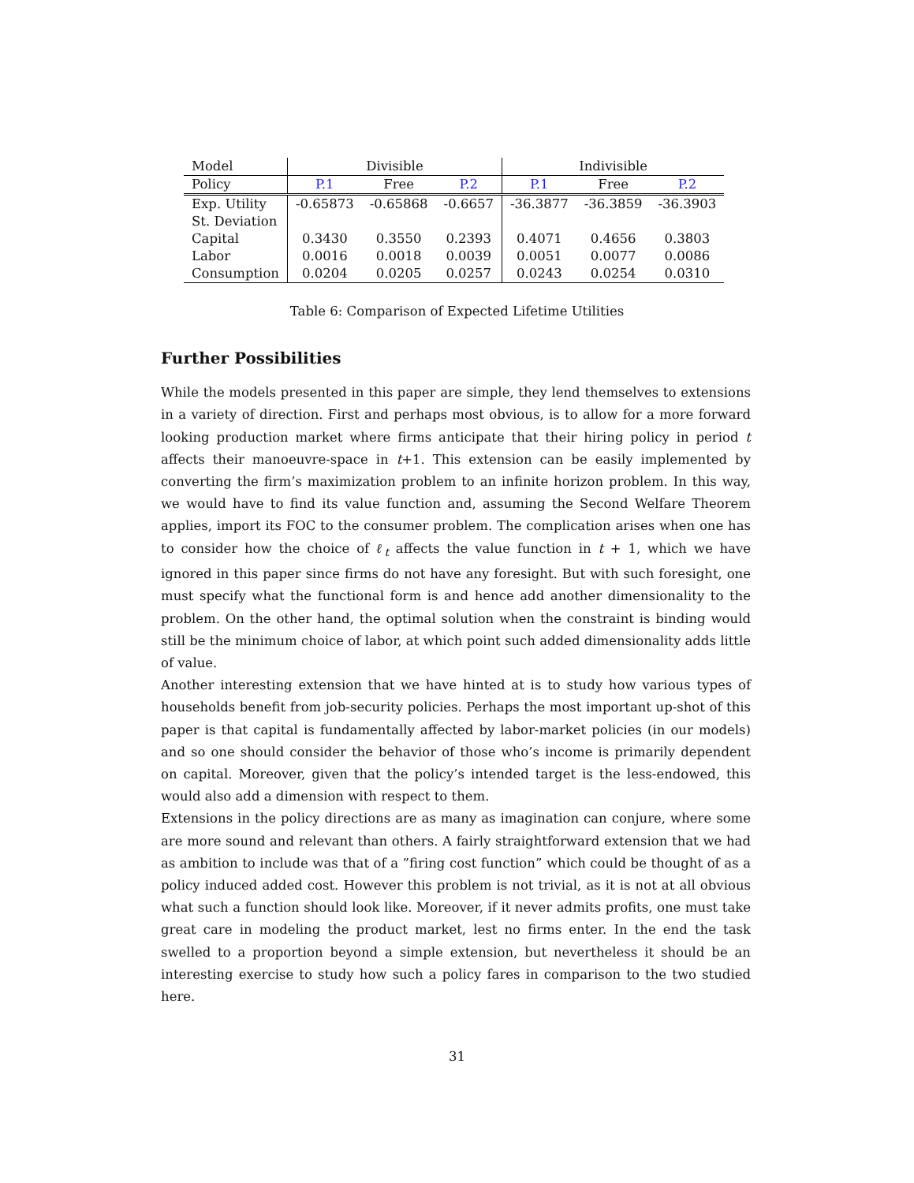| Model | Divisible | | | Indivisible | | |
| --- | --- | --- | --- | --- | --- | --- |
| Policy | P.1 | Free | P.2 | P.1 | Free | P.2 |
| Exp. Utility | -0.65873 | -0.65868 | -0.6657 | -36.3877 | -36.3859 | -36.3903 |
| St. Deviation | | | | | | |
| Capital | 0.3430 | 0.3550 | 0.2393 | 0.4071 | 0.4656 | 0.3803 |
| Labor | 0.0016 | 0.0018 | 0.0039 | 0.0051 | 0.0077 | 0.0086 |
| Consumption | 0.0204 | 0.0205 | 0.0257 | 0.0243 | 0.0254 | 0.0310 |
Table 6: Comparison of Expected Lifetime Utilities
Further Possibilities
While the models presented in this paper are simple, they lend themselves to extensions in a variety of direction. First and perhaps most obvious, is to allow for a more forward looking production market where firms anticipate that their hiring policy in period t affects their manoeuvre-space in t+1. This extension can be easily implemented by converting the firm’s maximization problem to an infinite horizon problem. In this way, we would have to find its value function and, assuming the Second Welfare Theorem applies, import its FOC to the consumer problem. The complication arises when one has to consider how the choice of ℓ<sub>t</sub> affects the value function in t + 1, which we have ignored in this paper since firms do not have any foresight. But with such foresight, one must specify what the functional form is and hence add another dimensionality to the problem. On the other hand, the optimal solution when the constraint is binding would still be the minimum choice of labor, at which point such added dimensionality adds little of value.
Another interesting extension that we have hinted at is to study how various types of households benefit from job-security policies. Perhaps the most important up-shot of this paper is that capital is fundamentally affected by labor-market policies (in our models) and so one should consider the behavior of those who’s income is primarily dependent on capital. Moreover, given that the policy’s intended target is the less-endowed, this would also add a dimension with respect to them.
Extensions in the policy directions are as many as imagination can conjure, where some are more sound and relevant than others. A fairly straightforward extension that we had as ambition to include was that of a ”firing cost function” which could be thought of as a policy induced added cost. However this problem is not trivial, as it is not at all obvious what such a function should look like. Moreover, if it never admits profits, one must take great care in modeling the product market, lest no firms enter. In the end the task swelled to a proportion beyond a simple extension, but nevertheless it should be an interesting exercise to study how such a policy fares in comparison to the two studied here.
31